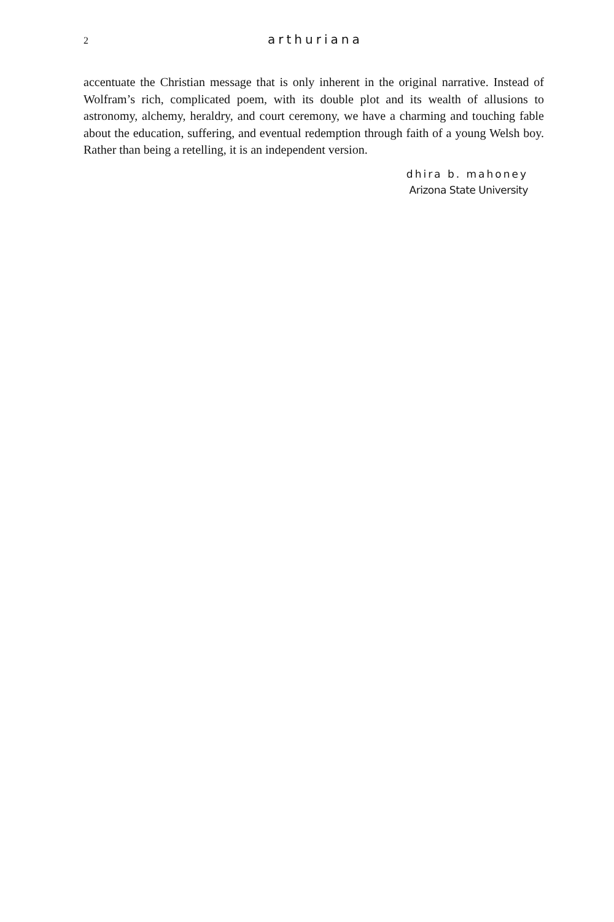2 arthuriana
accentuate the Christian message that is only inherent in the original narrative. Instead of Wolfram’s rich, complicated poem, with its double plot and its wealth of allusions to astronomy, alchemy, heraldry, and court ceremony, we have a charming and touching fable about the education, suffering, and eventual redemption through faith of a young Welsh boy. Rather than being a retelling, it is an independent version.
dhira b. mahoney
Arizona State University